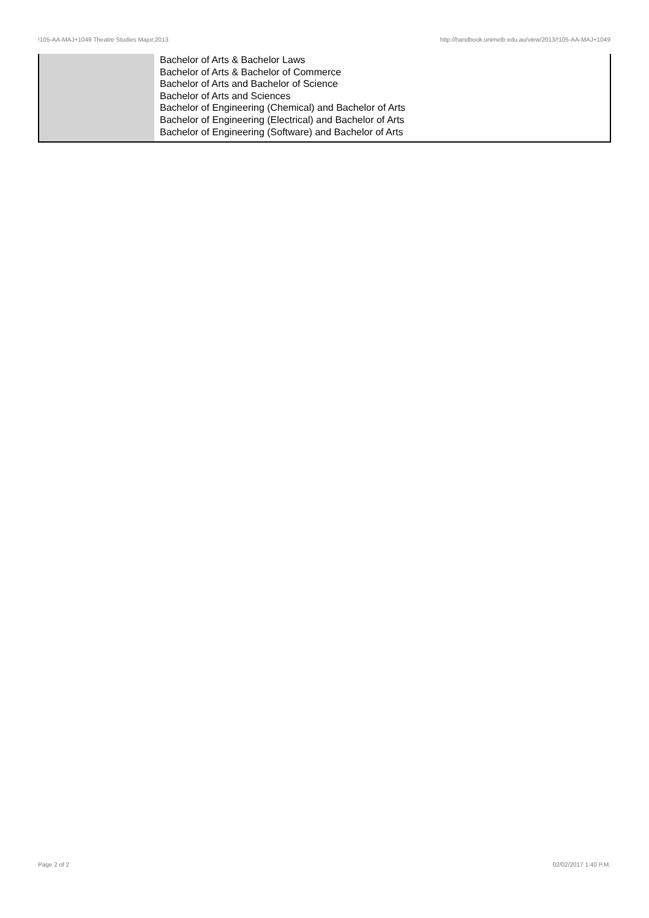!105-AA-MAJ+1049 Theatre Studies Major,2013 http://handbook.unimelb.edu.au/view/2013/!105-AA-MAJ+1049
| | Bachelor of Arts & Bachelor Laws Bachelor of Arts & Bachelor of Commerce Bachelor of Arts and Bachelor of Science Bachelor of Arts and Sciences Bachelor of Engineering (Chemical) and Bachelor of Arts Bachelor of Engineering (Electrical) and Bachelor of Arts Bachelor of Engineering (Software) and Bachelor of Arts |
Page 2 of 2 02/02/2017 1:40 P.M.